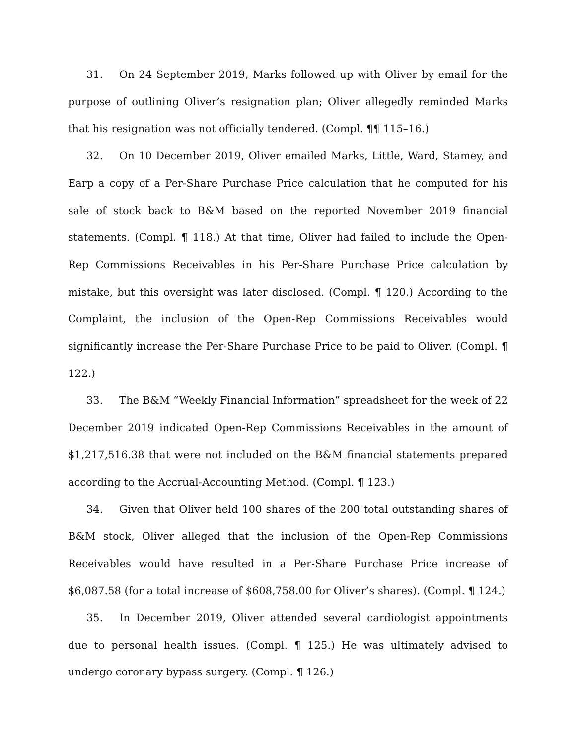31. On 24 September 2019, Marks followed up with Oliver by email for the purpose of outlining Oliver’s resignation plan; Oliver allegedly reminded Marks that his resignation was not officially tendered. (Compl. ¶¶ 115–16.)
32. On 10 December 2019, Oliver emailed Marks, Little, Ward, Stamey, and Earp a copy of a Per-Share Purchase Price calculation that he computed for his sale of stock back to B&M based on the reported November 2019 financial statements. (Compl. ¶ 118.) At that time, Oliver had failed to include the Open-Rep Commissions Receivables in his Per-Share Purchase Price calculation by mistake, but this oversight was later disclosed. (Compl. ¶ 120.) According to the Complaint, the inclusion of the Open-Rep Commissions Receivables would significantly increase the Per-Share Purchase Price to be paid to Oliver. (Compl. ¶ 122.)
33. The B&M “Weekly Financial Information” spreadsheet for the week of 22 December 2019 indicated Open-Rep Commissions Receivables in the amount of $1,217,516.38 that were not included on the B&M financial statements prepared according to the Accrual-Accounting Method. (Compl. ¶ 123.)
34. Given that Oliver held 100 shares of the 200 total outstanding shares of B&M stock, Oliver alleged that the inclusion of the Open-Rep Commissions Receivables would have resulted in a Per-Share Purchase Price increase of $6,087.58 (for a total increase of $608,758.00 for Oliver’s shares). (Compl. ¶ 124.)
35. In December 2019, Oliver attended several cardiologist appointments due to personal health issues. (Compl. ¶ 125.) He was ultimately advised to undergo coronary bypass surgery. (Compl. ¶ 126.)